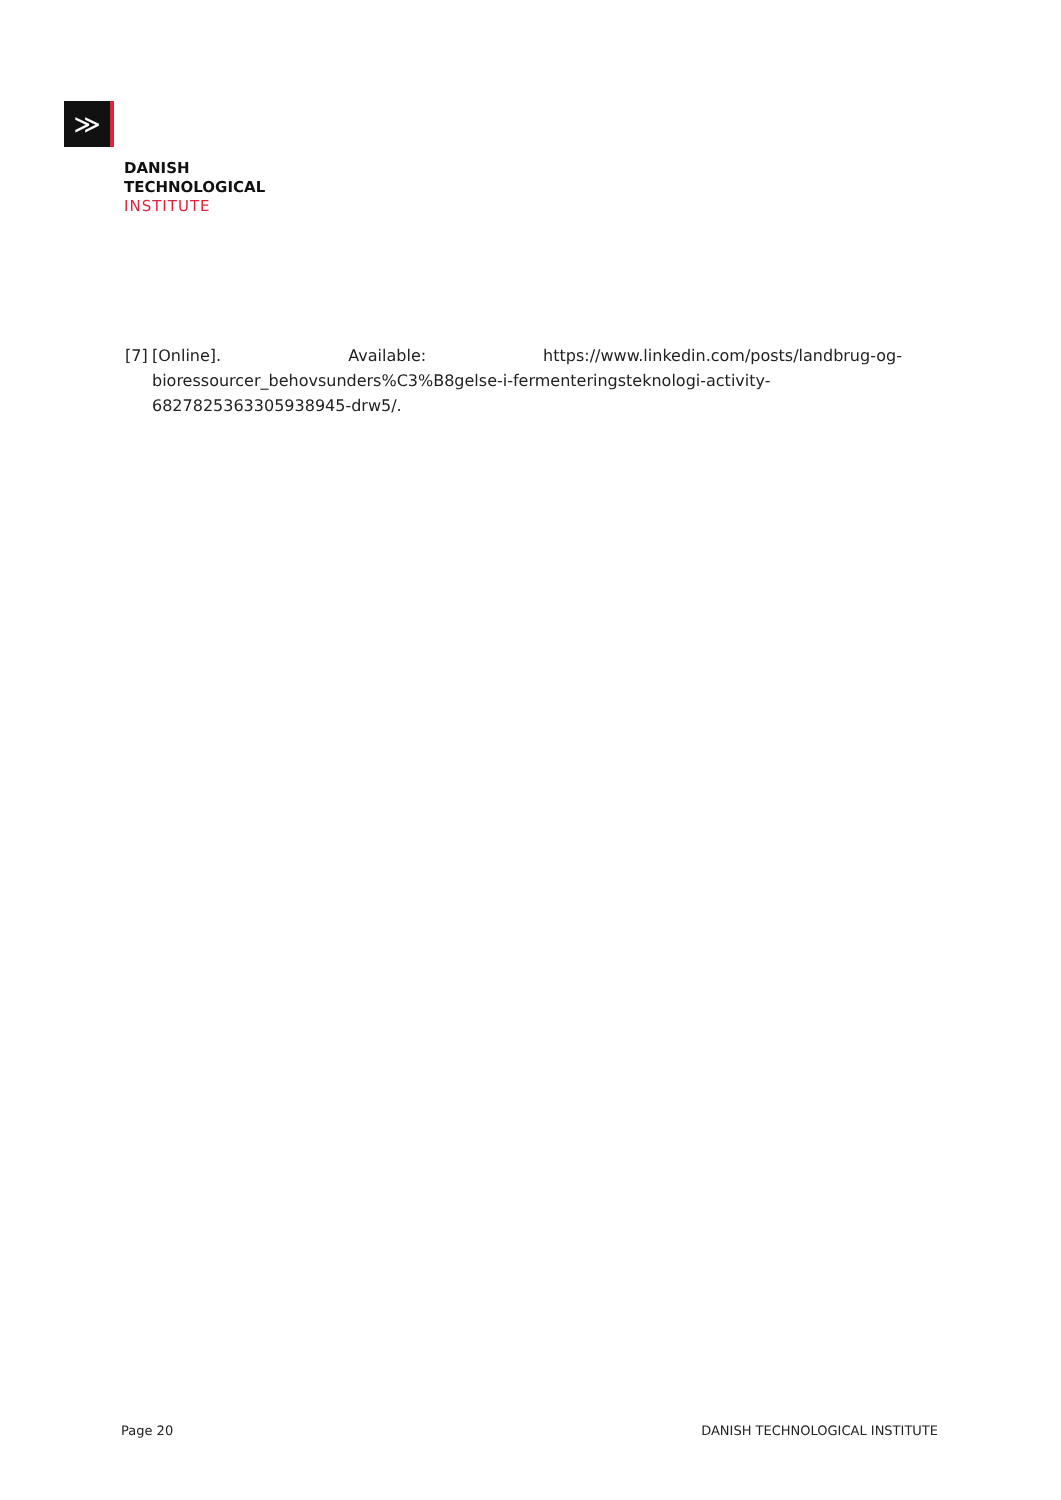≫
DANISH
TECHNOLOGICAL
INSTITUTE
[7] [Online]. Available: https://www.linkedin.com/posts/landbrug-og-
bioressourcer_behovsunders%C3%B8gelse-i-fermenteringsteknologi-activity-6827825363305938945-drw5/.
Page 20 DANISH TECHNOLOGICAL INSTITUTE